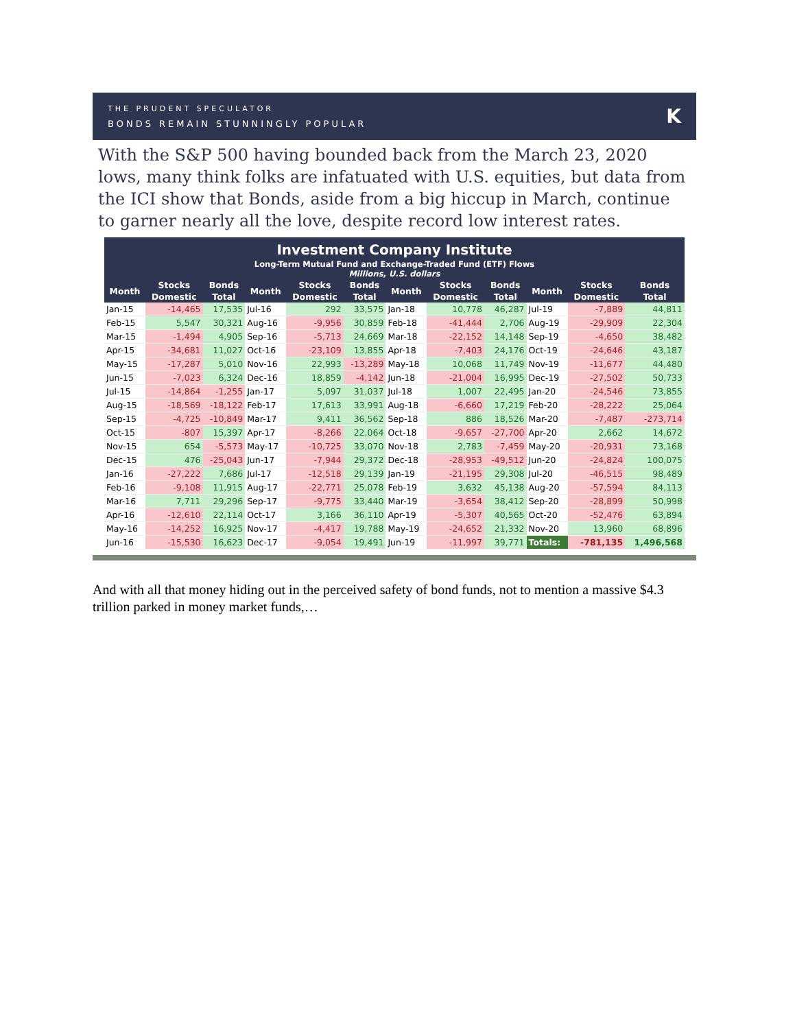THE PRUDENT SPECULATOR
BONDS REMAIN STUNNINGLY POPULAR
K
With the S&P 500 having bounded back from the March 23, 2020 lows, many think folks are infatuated with U.S. equities, but data from the ICI show that Bonds, aside from a big hiccup in March, continue to garner nearly all the love, despite record low interest rates.
| Investment Company Institute | | | | | | | | | | | |
| --- | --- | --- | --- | --- | --- | --- | --- | --- | --- | --- | --- |
| Long-Term Mutual Fund and Exchange-Traded Fund (ETF) Flows Millions, U.S. dollars | | | | | | | | | | | |
| Month | Stocks | Bonds | Month | Stocks | Bonds | Month | Stocks | Bonds | Month | Stocks | Bonds |
| | Domestic | Total | | Domestic | Total | | Domestic | Total | | Domestic | Total |
| Jan-15 | -14,465 | 17,535 | Jul-16 | 292 | 33,575 | Jan-18 | 10,778 | 46,287 | Jul-19 | -7,889 | 44,811 |
| Feb-15 | 5,547 | 30,321 | Aug-16 | -9,956 | 30,859 | Feb-18 | -41,444 | 2,706 | Aug-19 | -29,909 | 22,304 |
| Mar-15 | -1,494 | 4,905 | Sep-16 | -5,713 | 24,669 | Mar-18 | -22,152 | 14,148 | Sep-19 | -4,650 | 38,482 |
| Apr-15 | -34,681 | 11,027 | Oct-16 | -23,109 | 13,855 | Apr-18 | -7,403 | 24,176 | Oct-19 | -24,646 | 43,187 |
| May-15 | -17,287 | 5,010 | Nov-16 | 22,993 | -13,289 | May-18 | 10,068 | 11,749 | Nov-19 | -11,677 | 44,480 |
| Jun-15 | -7,023 | 6,324 | Dec-16 | 18,859 | -4,142 | Jun-18 | -21,004 | 16,995 | Dec-19 | -27,502 | 50,733 |
| Jul-15 | -14,864 | -1,255 | Jan-17 | 5,097 | 31,037 | Jul-18 | 1,007 | 22,495 | Jan-20 | -24,546 | 73,855 |
| Aug-15 | -18,569 | -18,122 | Feb-17 | 17,613 | 33,991 | Aug-18 | -6,660 | 17,219 | Feb-20 | -28,222 | 25,064 |
| Sep-15 | -4,725 | -10,849 | Mar-17 | 9,411 | 36,562 | Sep-18 | 886 | 18,526 | Mar-20 | -7,487 | -273,714 |
| Oct-15 | -807 | 15,397 | Apr-17 | -8,266 | 22,064 | Oct-18 | -9,657 | -27,700 | Apr-20 | 2,662 | 14,672 |
| Nov-15 | 654 | -5,573 | May-17 | -10,725 | 33,070 | Nov-18 | 2,783 | -7,459 | May-20 | -20,931 | 73,168 |
| Dec-15 | 476 | -25,043 | Jun-17 | -7,944 | 29,372 | Dec-18 | -28,953 | -49,512 | Jun-20 | -24,824 | 100,075 |
| Jan-16 | -27,222 | 7,686 | Jul-17 | -12,518 | 29,139 | Jan-19 | -21,195 | 29,308 | Jul-20 | -46,515 | 98,489 |
| Feb-16 | -9,108 | 11,915 | Aug-17 | -22,771 | 25,078 | Feb-19 | 3,632 | 45,138 | Aug-20 | -57,594 | 84,113 |
| Mar-16 | 7,711 | 29,296 | Sep-17 | -9,775 | 33,440 | Mar-19 | -3,654 | 38,412 | Sep-20 | -28,899 | 50,998 |
| Apr-16 | -12,610 | 22,114 | Oct-17 | 3,166 | 36,110 | Apr-19 | -5,307 | 40,565 | Oct-20 | -52,476 | 63,894 |
| May-16 | -14,252 | 16,925 | Nov-17 | -4,417 | 19,788 | May-19 | -24,652 | 21,332 | Nov-20 | 13,960 | 68,896 |
| Jun-16 | -15,530 | 16,623 | Dec-17 | -9,054 | 19,491 | Jun-19 | -11,997 | 39,771 | Totals: | -781,135 | 1,496,568 |
And with all that money hiding out in the perceived safety of bond funds, not to mention a massive $4.3 trillion parked in money market funds,…